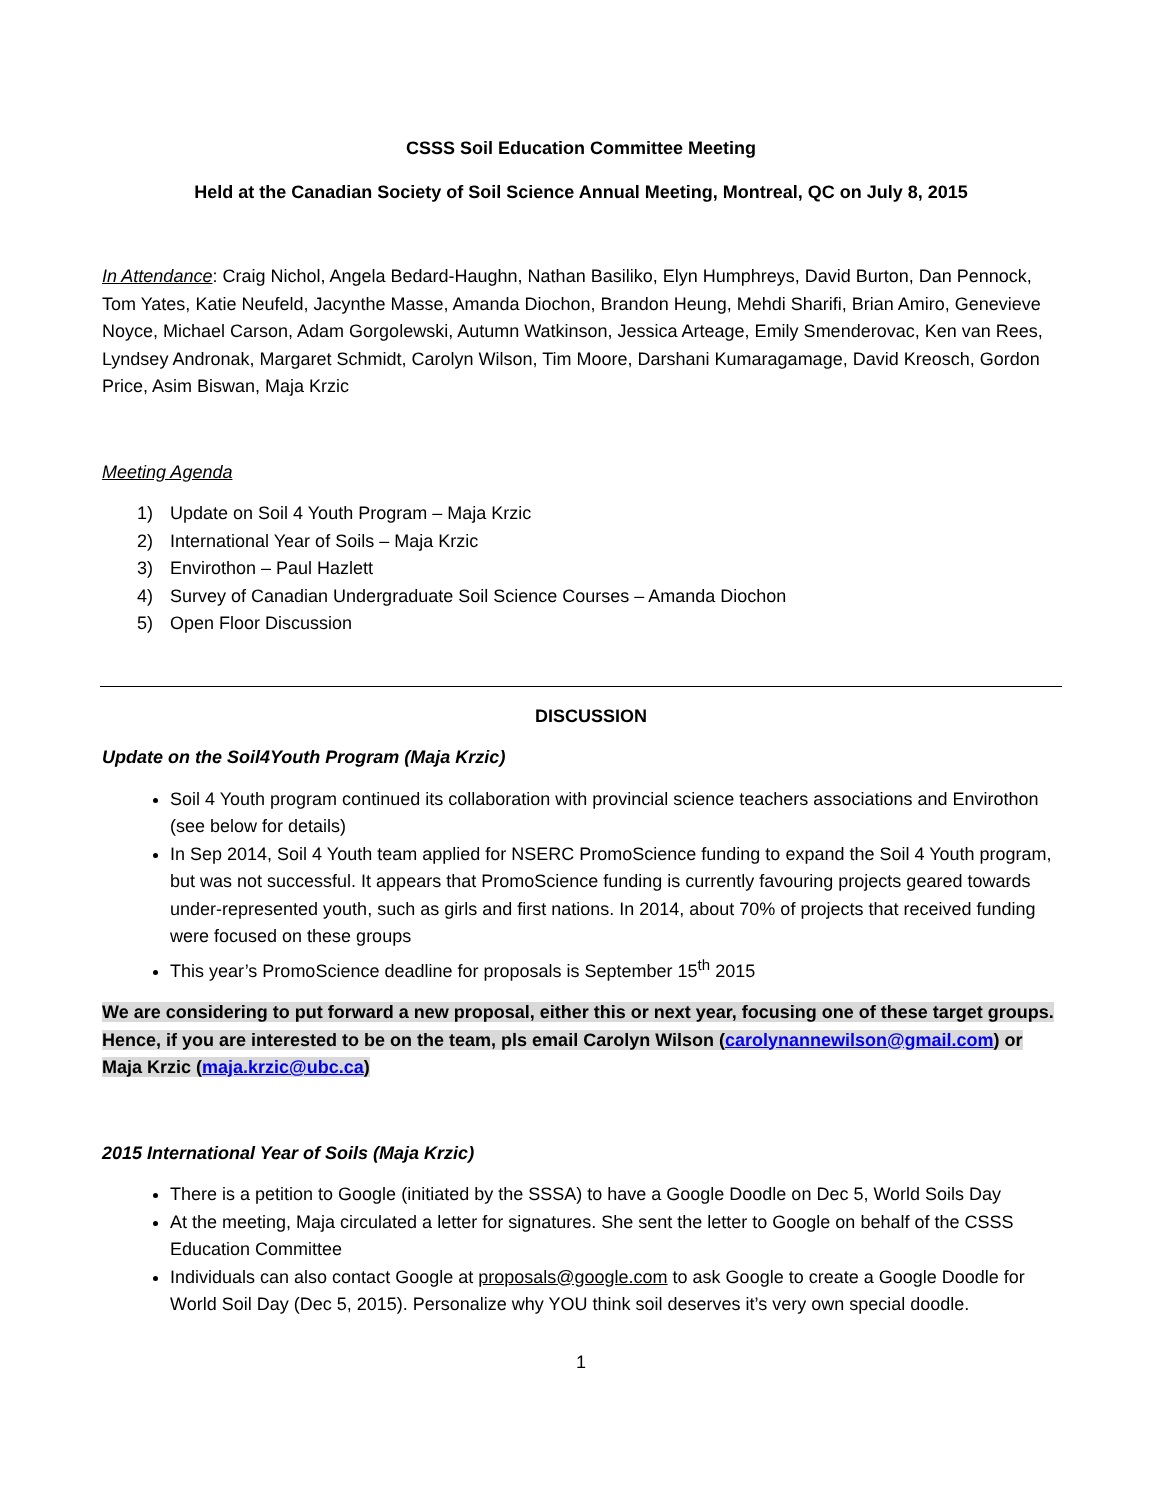CSSS Soil Education Committee Meeting
Held at the Canadian Society of Soil Science Annual Meeting, Montreal, QC on July 8, 2015
In Attendance: Craig Nichol, Angela Bedard-Haughn, Nathan Basiliko, Elyn Humphreys, David Burton, Dan Pennock, Tom Yates, Katie Neufeld, Jacynthe Masse, Amanda Diochon, Brandon Heung, Mehdi Sharifi, Brian Amiro, Genevieve Noyce, Michael Carson, Adam Gorgolewski, Autumn Watkinson, Jessica Arteage, Emily Smenderovac, Ken van Rees, Lyndsey Andronak, Margaret Schmidt, Carolyn Wilson, Tim Moore, Darshani Kumaragamage, David Kreosch, Gordon Price, Asim Biswan, Maja Krzic
Meeting Agenda
1) Update on Soil 4 Youth Program – Maja Krzic
2) International Year of Soils – Maja Krzic
3) Envirothon – Paul Hazlett
4) Survey of Canadian Undergraduate Soil Science Courses – Amanda Diochon
5) Open Floor Discussion
DISCUSSION
Update on the Soil4Youth Program (Maja Krzic)
Soil 4 Youth program continued its collaboration with provincial science teachers associations and Envirothon (see below for details)
In Sep 2014, Soil 4 Youth team applied for NSERC PromoScience funding to expand the Soil 4 Youth program, but was not successful. It appears that PromoScience funding is currently favouring projects geared towards under-represented youth, such as girls and first nations. In 2014, about 70% of projects that received funding were focused on these groups
This year’s PromoScience deadline for proposals is September 15<sup>th</sup> 2015
We are considering to put forward a new proposal, either this or next year, focusing one of these target groups. Hence, if you are interested to be on the team, pls email Carolyn Wilson (carolynannewilson@gmail.com) or Maja Krzic (maja.krzic@ubc.ca)
2015 International Year of Soils (Maja Krzic)
There is a petition to Google (initiated by the SSSA) to have a Google Doodle on Dec 5, World Soils Day
At the meeting, Maja circulated a letter for signatures. She sent the letter to Google on behalf of the CSSS Education Committee
Individuals can also contact Google at proposals@google.com to ask Google to create a Google Doodle for World Soil Day (Dec 5, 2015). Personalize why YOU think soil deserves it’s very own special doodle.
1